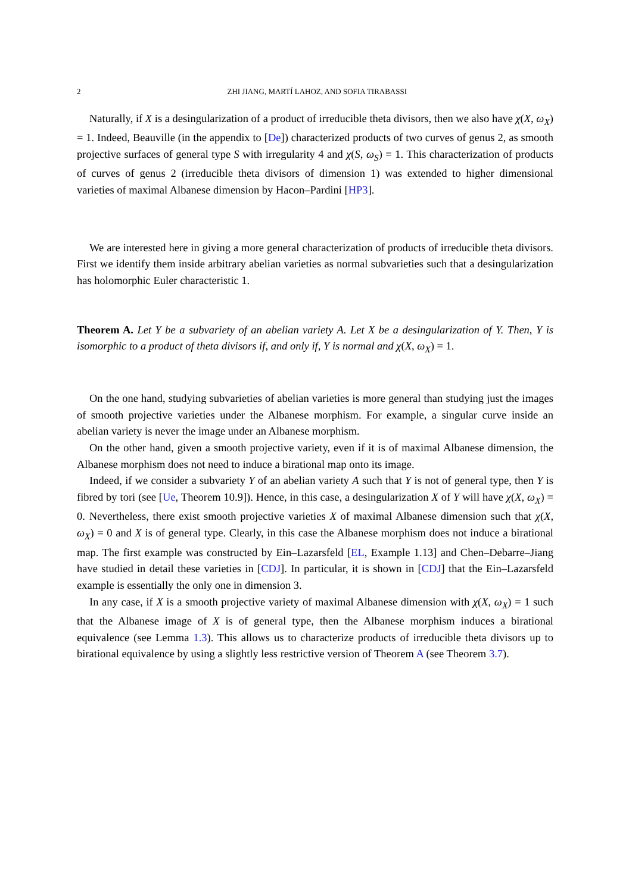2 ZHI JIANG, MARTÍ LAHOZ, AND SOFIA TIRABASSI
Naturally, if X is a desingularization of a product of irreducible theta divisors, then we also have χ(X, ω<sub>X</sub>) = 1. Indeed, Beauville (in the appendix to [De]) characterized products of two curves of genus 2, as smooth projective surfaces of general type S with irregularity 4 and χ(S, ω<sub>S</sub>) = 1. This characterization of products of curves of genus 2 (irreducible theta divisors of dimension 1) was extended to higher dimensional varieties of maximal Albanese dimension by Hacon–Pardini [HP3].
We are interested here in giving a more general characterization of products of irreducible theta divisors. First we identify them inside arbitrary abelian varieties as normal subvarieties such that a desingularization has holomorphic Euler characteristic 1.
Theorem A. Let Y be a subvariety of an abelian variety A. Let X be a desingularization of Y. Then, Y is isomorphic to a product of theta divisors if, and only if, Y is normal and χ(X, ω<sub>X</sub>) = 1.
On the one hand, studying subvarieties of abelian varieties is more general than studying just the images of smooth projective varieties under the Albanese morphism. For example, a singular curve inside an abelian variety is never the image under an Albanese morphism.
On the other hand, given a smooth projective variety, even if it is of maximal Albanese dimension, the Albanese morphism does not need to induce a birational map onto its image.
Indeed, if we consider a subvariety Y of an abelian variety A such that Y is not of general type, then Y is fibred by tori (see [Ue, Theorem 10.9]). Hence, in this case, a desingularization X of Y will have χ(X, ω<sub>X</sub>) = 0. Nevertheless, there exist smooth projective varieties X of maximal Albanese dimension such that χ(X, ω<sub>X</sub>) = 0 and X is of general type. Clearly, in this case the Albanese morphism does not induce a birational map. The first example was constructed by Ein–Lazarsfeld [EL, Example 1.13] and Chen–Debarre–Jiang have studied in detail these varieties in [CDJ]. In particular, it is shown in [CDJ] that the Ein–Lazarsfeld example is essentially the only one in dimension 3.
In any case, if X is a smooth projective variety of maximal Albanese dimension with χ(X, ω<sub>X</sub>) = 1 such that the Albanese image of X is of general type, then the Albanese morphism induces a birational equivalence (see Lemma 1.3). This allows us to characterize products of irreducible theta divisors up to birational equivalence by using a slightly less restrictive version of Theorem A (see Theorem 3.7).